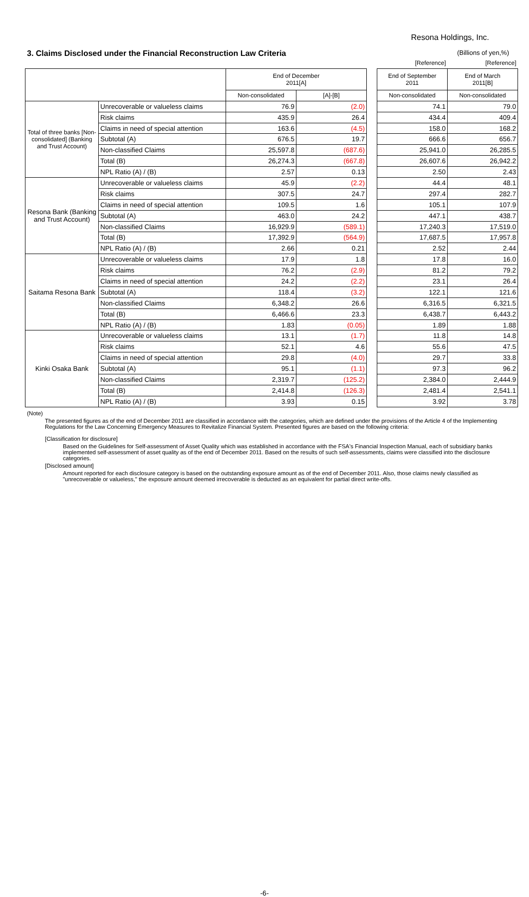Resona Holdings, Inc.
3. Claims Disclosed under the Financial Reconstruction Law Criteria
(Billions of yen,%)
| | | | | | [Reference] | [Reference] |
| | | End of December 2011[A] | | | End of September 2011 | End of March 2011[B] |
| | | Non-consolidated | [A]-[B] | | Non-consolidated | Non-consolidated |
| Total of three banks [Non-consolidated] (Banking and Trust Account) | Unrecoverable or valueless claims | 76.9 | (2.0) | | 74.1 | 79.0 |
| | Risk claims | 435.9 | 26.4 | | 434.4 | 409.4 |
| | Claims in need of special attention | 163.6 | (4.5) | | 158.0 | 168.2 |
| | Subtotal (A) | 676.5 | 19.7 | | 666.6 | 656.7 |
| | Non-classified Claims | 25,597.8 | (687.6) | | 25,941.0 | 26,285.5 |
| | Total (B) | 26,274.3 | (667.8) | | 26,607.6 | 26,942.2 |
| | NPL Ratio (A) / (B) | 2.57 | 0.13 | | 2.50 | 2.43 |
| Resona Bank (Banking and Trust Account) | Unrecoverable or valueless claims | 45.9 | (2.2) | | 44.4 | 48.1 |
| | Risk claims | 307.5 | 24.7 | | 297.4 | 282.7 |
| | Claims in need of special attention | 109.5 | 1.6 | | 105.1 | 107.9 |
| | Subtotal (A) | 463.0 | 24.2 | | 447.1 | 438.7 |
| | Non-classified Claims | 16,929.9 | (589.1) | | 17,240.3 | 17,519.0 |
| | Total (B) | 17,392.9 | (564.9) | | 17,687.5 | 17,957.8 |
| | NPL Ratio (A) / (B) | 2.66 | 0.21 | | 2.52 | 2.44 |
| Saitama Resona Bank | Unrecoverable or valueless claims | 17.9 | 1.8 | | 17.8 | 16.0 |
| | Risk claims | 76.2 | (2.9) | | 81.2 | 79.2 |
| | Claims in need of special attention | 24.2 | (2.2) | | 23.1 | 26.4 |
| | Subtotal (A) | 118.4 | (3.2) | | 122.1 | 121.6 |
| | Non-classified Claims | 6,348.2 | 26.6 | | 6,316.5 | 6,321.5 |
| | Total (B) | 6,466.6 | 23.3 | | 6,438.7 | 6,443.2 |
| | NPL Ratio (A) / (B) | 1.83 | (0.05) | | 1.89 | 1.88 |
| Kinki Osaka Bank | Unrecoverable or valueless claims | 13.1 | (1.7) | | 11.8 | 14.8 |
| | Risk claims | 52.1 | 4.6 | | 55.6 | 47.5 |
| | Claims in need of special attention | 29.8 | (4.0) | | 29.7 | 33.8 |
| | Subtotal (A) | 95.1 | (1.1) | | 97.3 | 96.2 |
| | Non-classified Claims | 2,319.7 | (125.2) | | 2,384.0 | 2,444.9 |
| | Total (B) | 2,414.8 | (126.3) | | 2,481.4 | 2,541.1 |
| | NPL Ratio (A) / (B) | 3.93 | 0.15 | | 3.92 | 3.78 |
(Note)
The presented figures as of the end of December 2011 are classified in accordance with the categories, which are defined under the provisions of the Article 4 of the Implementing Regulations for the Law Concerning Emergency Measures to Revitalize Financial System. Presented figures are based on the following criteria:
[Classification for disclosure]
Based on the Guidelines for Self-assessment of Asset Quality which was established in accordance with the FSA's Financial Inspection Manual, each of subsidiary banks implemented self-assessment of asset quality as of the end of December 2011. Based on the results of such self-assessments, claims were classified into the disclosure categories.
[Disclosed amount]
Amount reported for each disclosure category is based on the outstanding exposure amount as of the end of December 2011. Also, those claims newly classified as "unrecoverable or valueless," the exposure amount deemed irrecoverable is deducted as an equivalent for partial direct write-offs.
-6-